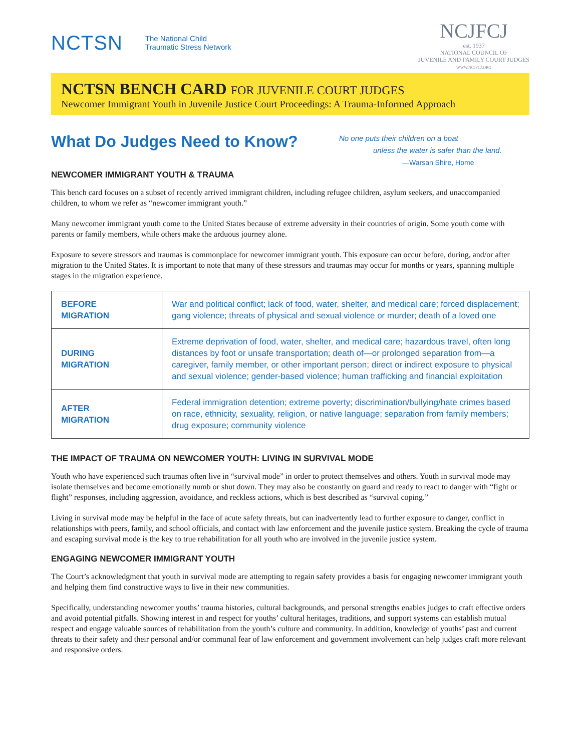NCTSN The National Child
Traumatic Stress Network
NCJFCJ
est. 1937
NATIONAL COUNCIL OF
JUVENILE AND FAMILY COURT JUDGES
WWW.NCJFCJ.ORG
NCTSN BENCH CARD FOR JUVENILE COURT JUDGES
Newcomer Immigrant Youth in Juvenile Justice Court Proceedings: A Trauma-Informed Approach
What Do Judges Need to Know?
NEWCOMER IMMIGRANT YOUTH & TRAUMA
No one puts their children on a boat
unless the water is safer than the land.
—Warsan Shire, Home
This bench card focuses on a subset of recently arrived immigrant children, including refugee children, asylum seekers, and unaccompanied children, to whom we refer as “newcomer immigrant youth.”
Many newcomer immigrant youth come to the United States because of extreme adversity in their countries of origin. Some youth come with parents or family members, while others make the arduous journey alone.
Exposure to severe stressors and traumas is commonplace for newcomer immigrant youth. This exposure can occur before, during, and/or after migration to the United States. It is important to note that many of these stressors and traumas may occur for months or years, spanning multiple stages in the migration experience.
| BEFORE MIGRATION | War and political conflict; lack of food, water, shelter, and medical care; forced displacement; gang violence; threats of physical and sexual violence or murder; death of a loved one |
| DURING MIGRATION | Extreme deprivation of food, water, shelter, and medical care; hazardous travel, often long distances by foot or unsafe transportation; death of—or prolonged separation from—a caregiver, family member, or other important person; direct or indirect exposure to physical and sexual violence; gender-based violence; human trafficking and financial exploitation |
| AFTER MIGRATION | Federal immigration detention; extreme poverty; discrimination/bullying/hate crimes based on race, ethnicity, sexuality, religion, or native language; separation from family members; drug exposure; community violence |
THE IMPACT OF TRAUMA ON NEWCOMER YOUTH: LIVING IN SURVIVAL MODE
Youth who have experienced such traumas often live in “survival mode” in order to protect themselves and others. Youth in survival mode may isolate themselves and become emotionally numb or shut down. They may also be constantly on guard and ready to react to danger with “fight or flight” responses, including aggression, avoidance, and reckless actions, which is best described as “survival coping.”
Living in survival mode may be helpful in the face of acute safety threats, but can inadvertently lead to further exposure to danger, conflict in relationships with peers, family, and school officials, and contact with law enforcement and the juvenile justice system. Breaking the cycle of trauma and escaping survival mode is the key to true rehabilitation for all youth who are involved in the juvenile justice system.
ENGAGING NEWCOMER IMMIGRANT YOUTH
The Court’s acknowledgment that youth in survival mode are attempting to regain safety provides a basis for engaging newcomer immigrant youth and helping them find constructive ways to live in their new communities.
Specifically, understanding newcomer youths’ trauma histories, cultural backgrounds, and personal strengths enables judges to craft effective orders and avoid potential pitfalls. Showing interest in and respect for youths’ cultural heritages, traditions, and support systems can establish mutual respect and engage valuable sources of rehabilitation from the youth’s culture and community. In addition, knowledge of youths’ past and current threats to their safety and their personal and/or communal fear of law enforcement and government involvement can help judges craft more relevant and responsive orders.